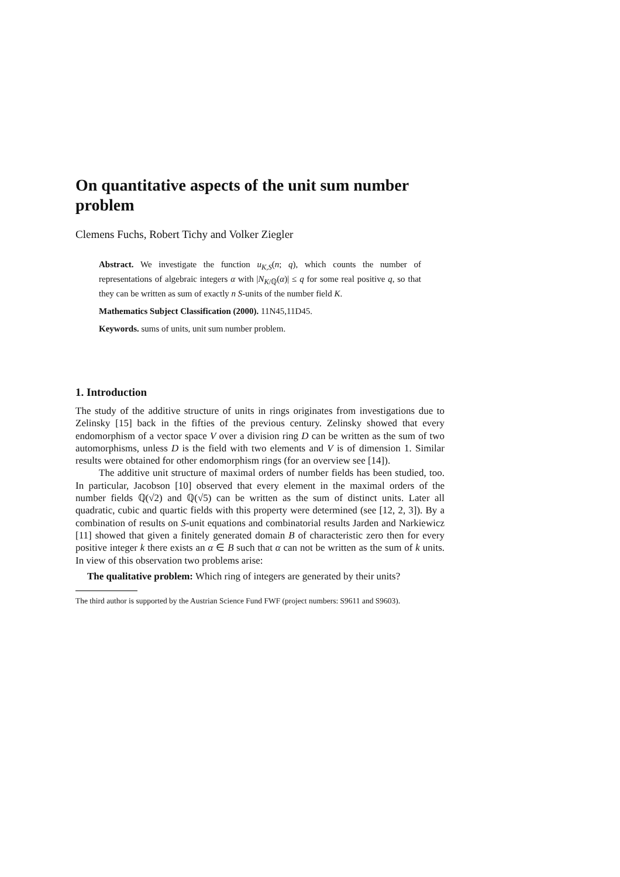On quantitative aspects of the unit sum number problem
Clemens Fuchs, Robert Tichy and Volker Ziegler
Abstract. We investigate the function u<sub>K,S</sub>(n; q), which counts the number of representations of algebraic integers α with |N<sub>K/ℚ</sub>(α)| ≤ q for some real positive q, so that they can be written as sum of exactly n S-units of the number field K.
Mathematics Subject Classification (2000). 11N45,11D45.
Keywords. sums of units, unit sum number problem.
1. Introduction
The study of the additive structure of units in rings originates from investigations due to Zelinsky [15] back in the fifties of the previous century. Zelinsky showed that every endomorphism of a vector space V over a division ring D can be written as the sum of two automorphisms, unless D is the field with two elements and V is of dimension 1. Similar results were obtained for other endomorphism rings (for an overview see [14]).
The additive unit structure of maximal orders of number fields has been studied, too. In particular, Jacobson [10] observed that every element in the maximal orders of the number fields ℚ(√2) and ℚ(√5) can be written as the sum of distinct units. Later all quadratic, cubic and quartic fields with this property were determined (see [12, 2, 3]). By a combination of results on S-unit equations and combinatorial results Jarden and Narkiewicz [11] showed that given a finitely generated domain B of characteristic zero then for every positive integer k there exists an α ∈ B such that α can not be written as the sum of k units. In view of this observation two problems arise:
The qualitative problem: Which ring of integers are generated by their units?
The third author is supported by the Austrian Science Fund FWF (project numbers: S9611 and S9603).